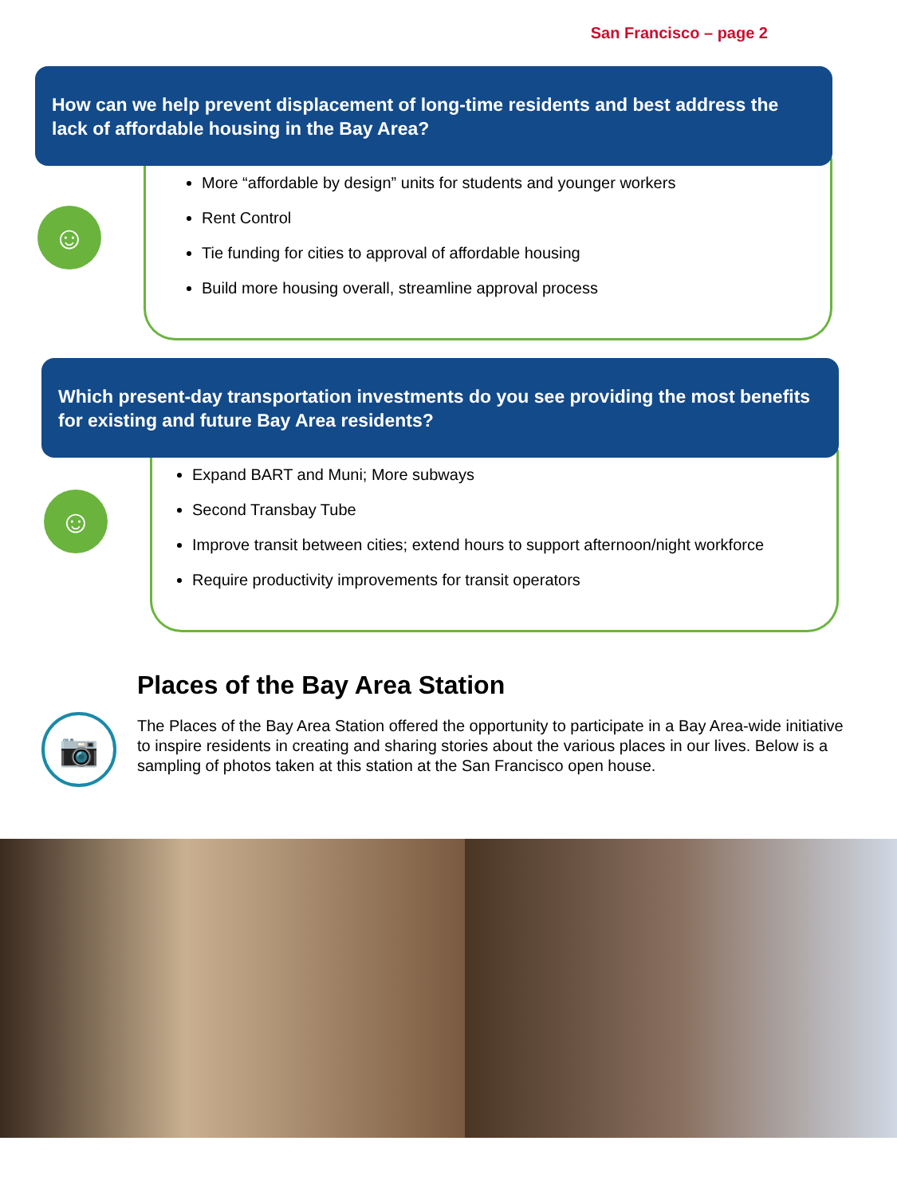San Francisco – page 2
How can we help prevent displacement of long-time residents and best address the lack of affordable housing in the Bay Area?
☺
More “affordable by design” units for students and younger workers
Rent Control
Tie funding for cities to approval of affordable housing
Build more housing overall, streamline approval process
Which present-day transportation investments do you see providing the most benefits for existing and future Bay Area residents?
☺
Expand BART and Muni; More subways
Second Transbay Tube
Improve transit between cities; extend hours to support afternoon/night workforce
Require productivity improvements for transit operators
📷
Places of the Bay Area Station
The Places of the Bay Area Station offered the opportunity to participate in a Bay Area-wide initiative to inspire residents in creating and sharing stories about the various places in our lives. Below is a sampling of photos taken at this station at the San Francisco open house.